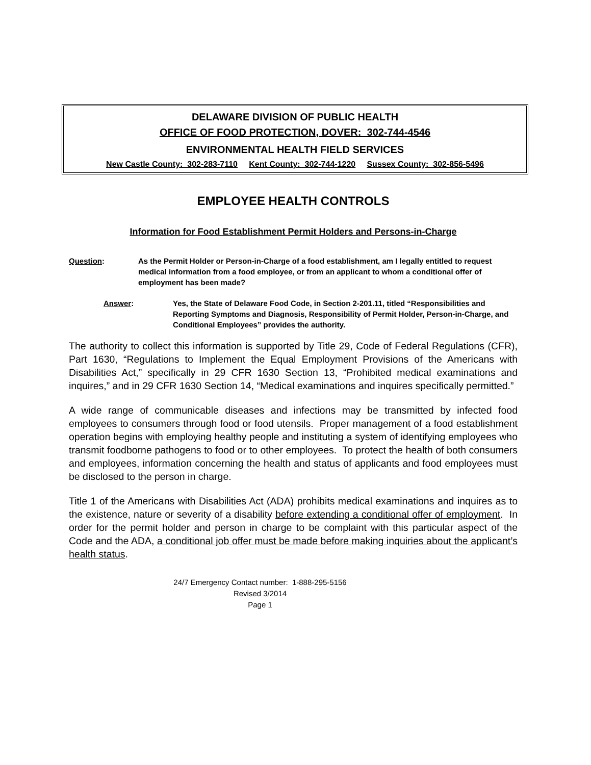DELAWARE DIVISION OF PUBLIC HEALTH
OFFICE OF FOOD PROTECTION, DOVER: 302-744-4546
ENVIRONMENTAL HEALTH FIELD SERVICES
New Castle County: 302-283-7110 Kent County: 302-744-1220 Sussex County: 302-856-5496
EMPLOYEE HEALTH CONTROLS
Information for Food Establishment Permit Holders and Persons-in-Charge
Question: As the Permit Holder or Person-in-Charge of a food establishment, am I legally entitled to request medical information from a food employee, or from an applicant to whom a conditional offer of employment has been made?
Answer: Yes, the State of Delaware Food Code, in Section 2-201.11, titled “Responsibilities and Reporting Symptoms and Diagnosis, Responsibility of Permit Holder, Person-in-Charge, and Conditional Employees” provides the authority.
The authority to collect this information is supported by Title 29, Code of Federal Regulations (CFR), Part 1630, “Regulations to Implement the Equal Employment Provisions of the Americans with Disabilities Act,” specifically in 29 CFR 1630 Section 13, “Prohibited medical examinations and inquires,” and in 29 CFR 1630 Section 14, “Medical examinations and inquires specifically permitted.”
A wide range of communicable diseases and infections may be transmitted by infected food employees to consumers through food or food utensils. Proper management of a food establishment operation begins with employing healthy people and instituting a system of identifying employees who transmit foodborne pathogens to food or to other employees. To protect the health of both consumers and employees, information concerning the health and status of applicants and food employees must be disclosed to the person in charge.
Title 1 of the Americans with Disabilities Act (ADA) prohibits medical examinations and inquires as to the existence, nature or severity of a disability before extending a conditional offer of employment. In order for the permit holder and person in charge to be complaint with this particular aspect of the Code and the ADA, a conditional job offer must be made before making inquiries about the applicant’s health status.
24/7 Emergency Contact number: 1-888-295-5156
Revised 3/2014
Page 1